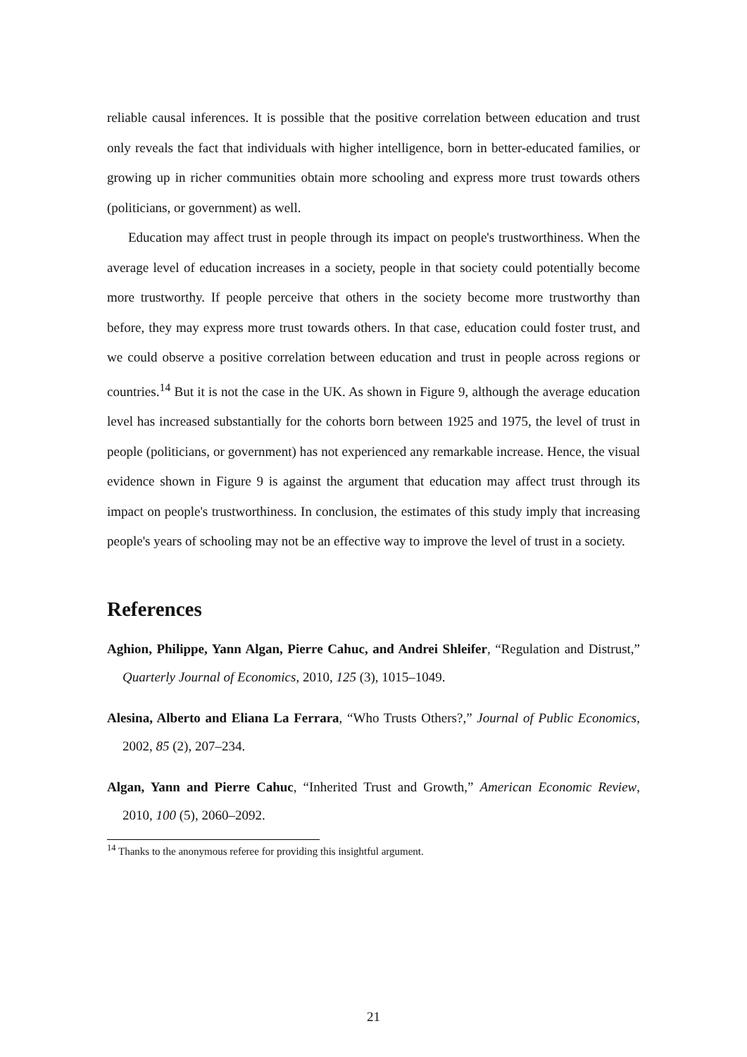reliable causal inferences. It is possible that the positive correlation between education and trust only reveals the fact that individuals with higher intelligence, born in better-educated families, or growing up in richer communities obtain more schooling and express more trust towards others (politicians, or government) as well.
Education may affect trust in people through its impact on people's trustworthiness. When the average level of education increases in a society, people in that society could potentially become more trustworthy. If people perceive that others in the society become more trustworthy than before, they may express more trust towards others. In that case, education could foster trust, and we could observe a positive correlation between education and trust in people across regions or countries.<sup>14</sup> But it is not the case in the UK. As shown in Figure 9, although the average education level has increased substantially for the cohorts born between 1925 and 1975, the level of trust in people (politicians, or government) has not experienced any remarkable increase. Hence, the visual evidence shown in Figure 9 is against the argument that education may affect trust through its impact on people's trustworthiness. In conclusion, the estimates of this study imply that increasing people's years of schooling may not be an effective way to improve the level of trust in a society.
References
Aghion, Philippe, Yann Algan, Pierre Cahuc, and Andrei Shleifer, “Regulation and Distrust,” Quarterly Journal of Economics, 2010, 125 (3), 1015–1049.
Alesina, Alberto and Eliana La Ferrara, “Who Trusts Others?,” Journal of Public Economics, 2002, 85 (2), 207–234.
Algan, Yann and Pierre Cahuc, “Inherited Trust and Growth,” American Economic Review, 2010, 100 (5), 2060–2092.
<sup>14</sup> Thanks to the anonymous referee for providing this insightful argument.
21